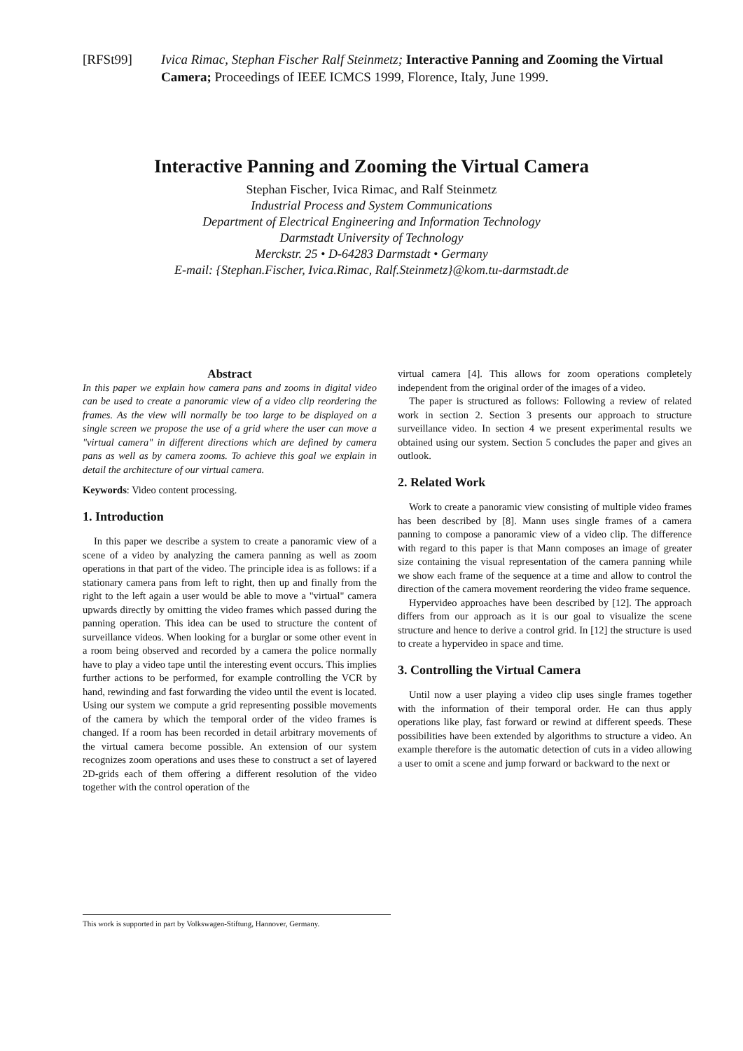[RFSt99] Ivica Rimac, Stephan Fischer Ralf Steinmetz; Interactive Panning and Zooming the Virtual Camera; Proceedings of IEEE ICMCS 1999, Florence, Italy, June 1999.
Interactive Panning and Zooming the Virtual Camera
Stephan Fischer, Ivica Rimac, and Ralf Steinmetz
Industrial Process and System Communications
Department of Electrical Engineering and Information Technology
Darmstadt University of Technology
Merckstr. 25 • D-64283 Darmstadt • Germany
E-mail: {Stephan.Fischer, Ivica.Rimac, Ralf.Steinmetz}@kom.tu-darmstadt.de
Abstract
In this paper we explain how camera pans and zooms in digital video can be used to create a panoramic view of a video clip reordering the frames. As the view will normally be too large to be displayed on a single screen we propose the use of a grid where the user can move a "virtual camera" in different directions which are defined by camera pans as well as by camera zooms. To achieve this goal we explain in detail the architecture of our virtual camera.
Keywords: Video content processing.
1. Introduction
In this paper we describe a system to create a panoramic view of a scene of a video by analyzing the camera panning as well as zoom operations in that part of the video. The principle idea is as follows: if a stationary camera pans from left to right, then up and finally from the right to the left again a user would be able to move a "virtual" camera upwards directly by omitting the video frames which passed during the panning operation. This idea can be used to structure the content of surveillance videos. When looking for a burglar or some other event in a room being observed and recorded by a camera the police normally have to play a video tape until the interesting event occurs. This implies further actions to be performed, for example controlling the VCR by hand, rewinding and fast forwarding the video until the event is located. Using our system we compute a grid representing possible movements of the camera by which the temporal order of the video frames is changed. If a room has been recorded in detail arbitrary movements of the virtual camera become possible. An extension of our system recognizes zoom operations and uses these to construct a set of layered 2D-grids each of them offering a different resolution of the video together with the control operation of the
virtual camera [4]. This allows for zoom operations completely independent from the original order of the images of a video.
The paper is structured as follows: Following a review of related work in section 2. Section 3 presents our approach to structure surveillance video. In section 4 we present experimental results we obtained using our system. Section 5 concludes the paper and gives an outlook.
2. Related Work
Work to create a panoramic view consisting of multiple video frames has been described by [8]. Mann uses single frames of a camera panning to compose a panoramic view of a video clip. The difference with regard to this paper is that Mann composes an image of greater size containing the visual representation of the camera panning while we show each frame of the sequence at a time and allow to control the direction of the camera movement reordering the video frame sequence.
Hypervideo approaches have been described by [12]. The approach differs from our approach as it is our goal to visualize the scene structure and hence to derive a control grid. In [12] the structure is used to create a hypervideo in space and time.
3. Controlling the Virtual Camera
Until now a user playing a video clip uses single frames together with the information of their temporal order. He can thus apply operations like play, fast forward or rewind at different speeds. These possibilities have been extended by algorithms to structure a video. An example therefore is the automatic detection of cuts in a video allowing a user to omit a scene and jump forward or backward to the next or
This work is supported in part by Volkswagen-Stiftung, Hannover, Germany.